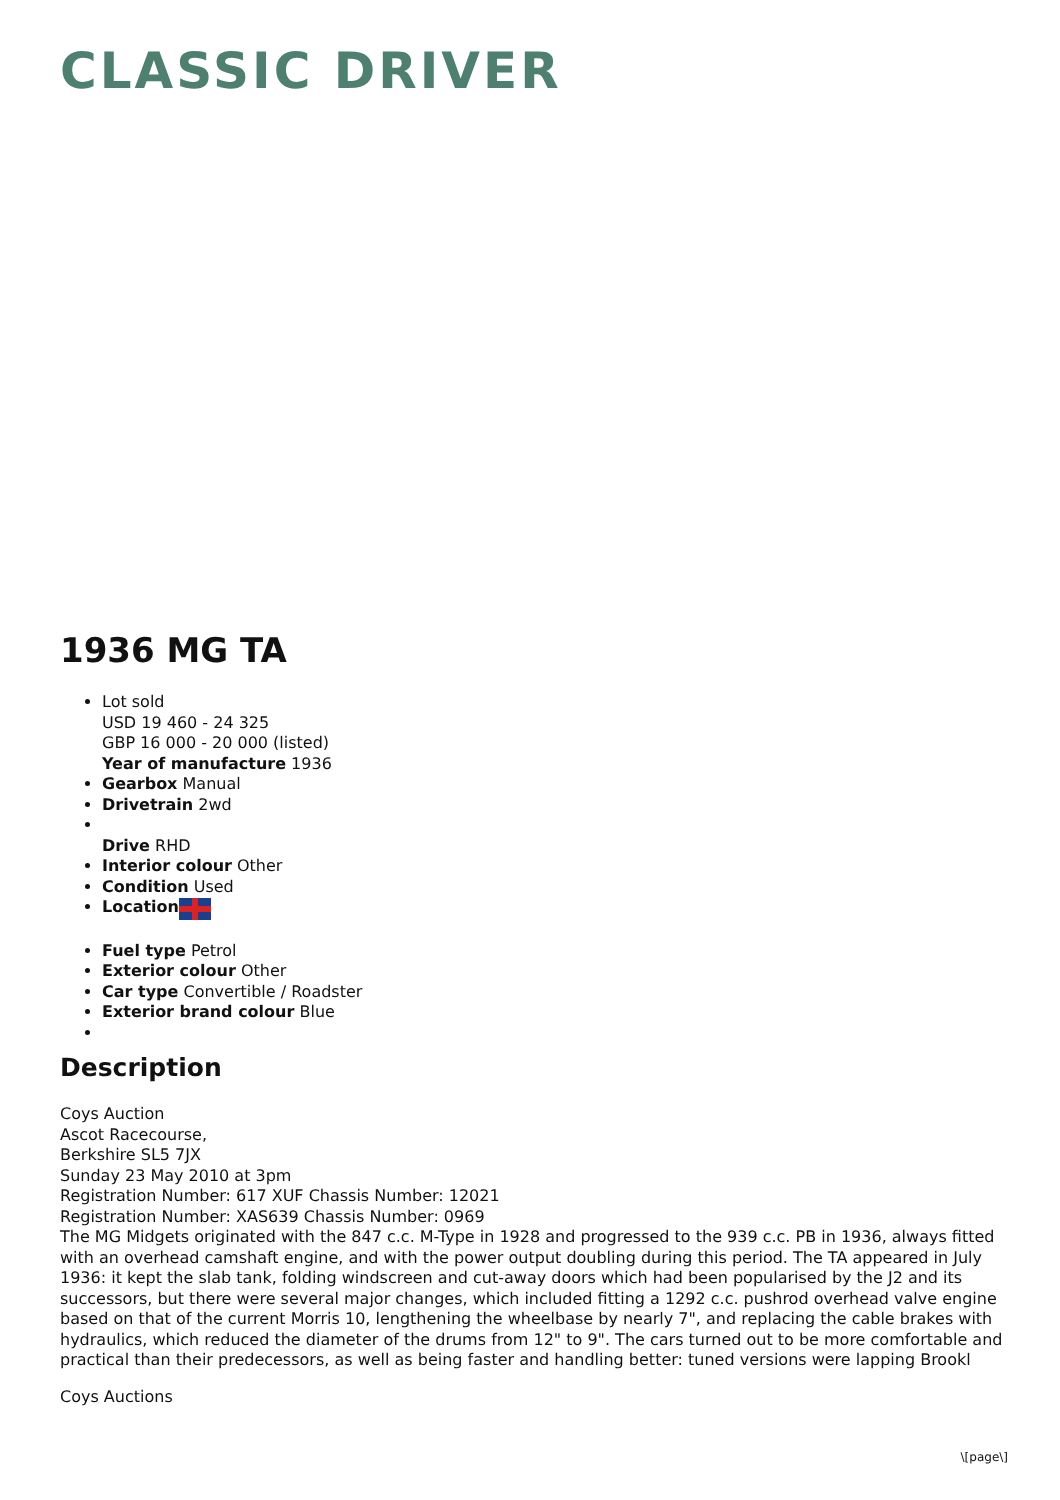CLASSIC DRIVER
1936 MG TA
Lot sold
USD 19 460 - 24 325
GBP 16 000 - 20 000 (listed)
Year of manufacture 1936
Gearbox Manual
Drivetrain 2wd
Drive RHD
Interior colour Other
Condition Used
Location
Fuel type Petrol
Exterior colour Other
Car type Convertible / Roadster
Exterior brand colour Blue
Description
Coys Auction
Ascot Racecourse,
Berkshire SL5 7JX
Sunday 23 May 2010 at 3pm
Registration Number: 617 XUF Chassis Number: 12021
Registration Number: XAS639 Chassis Number: 0969
The MG Midgets originated with the 847 c.c. M-Type in 1928 and progressed to the 939 c.c. PB in 1936, always fitted with an overhead camshaft engine, and with the power output doubling during this period. The TA appeared in July 1936: it kept the slab tank, folding windscreen and cut-away doors which had been popularised by the J2 and its successors, but there were several major changes, which included fitting a 1292 c.c. pushrod overhead valve engine based on that of the current Morris 10, lengthening the wheelbase by nearly 7", and replacing the cable brakes with hydraulics, which reduced the diameter of the drums from 12" to 9". The cars turned out to be more comfortable and practical than their predecessors, as well as being faster and handling better: tuned versions were lapping Brookl
Coys Auctions
\[page\]